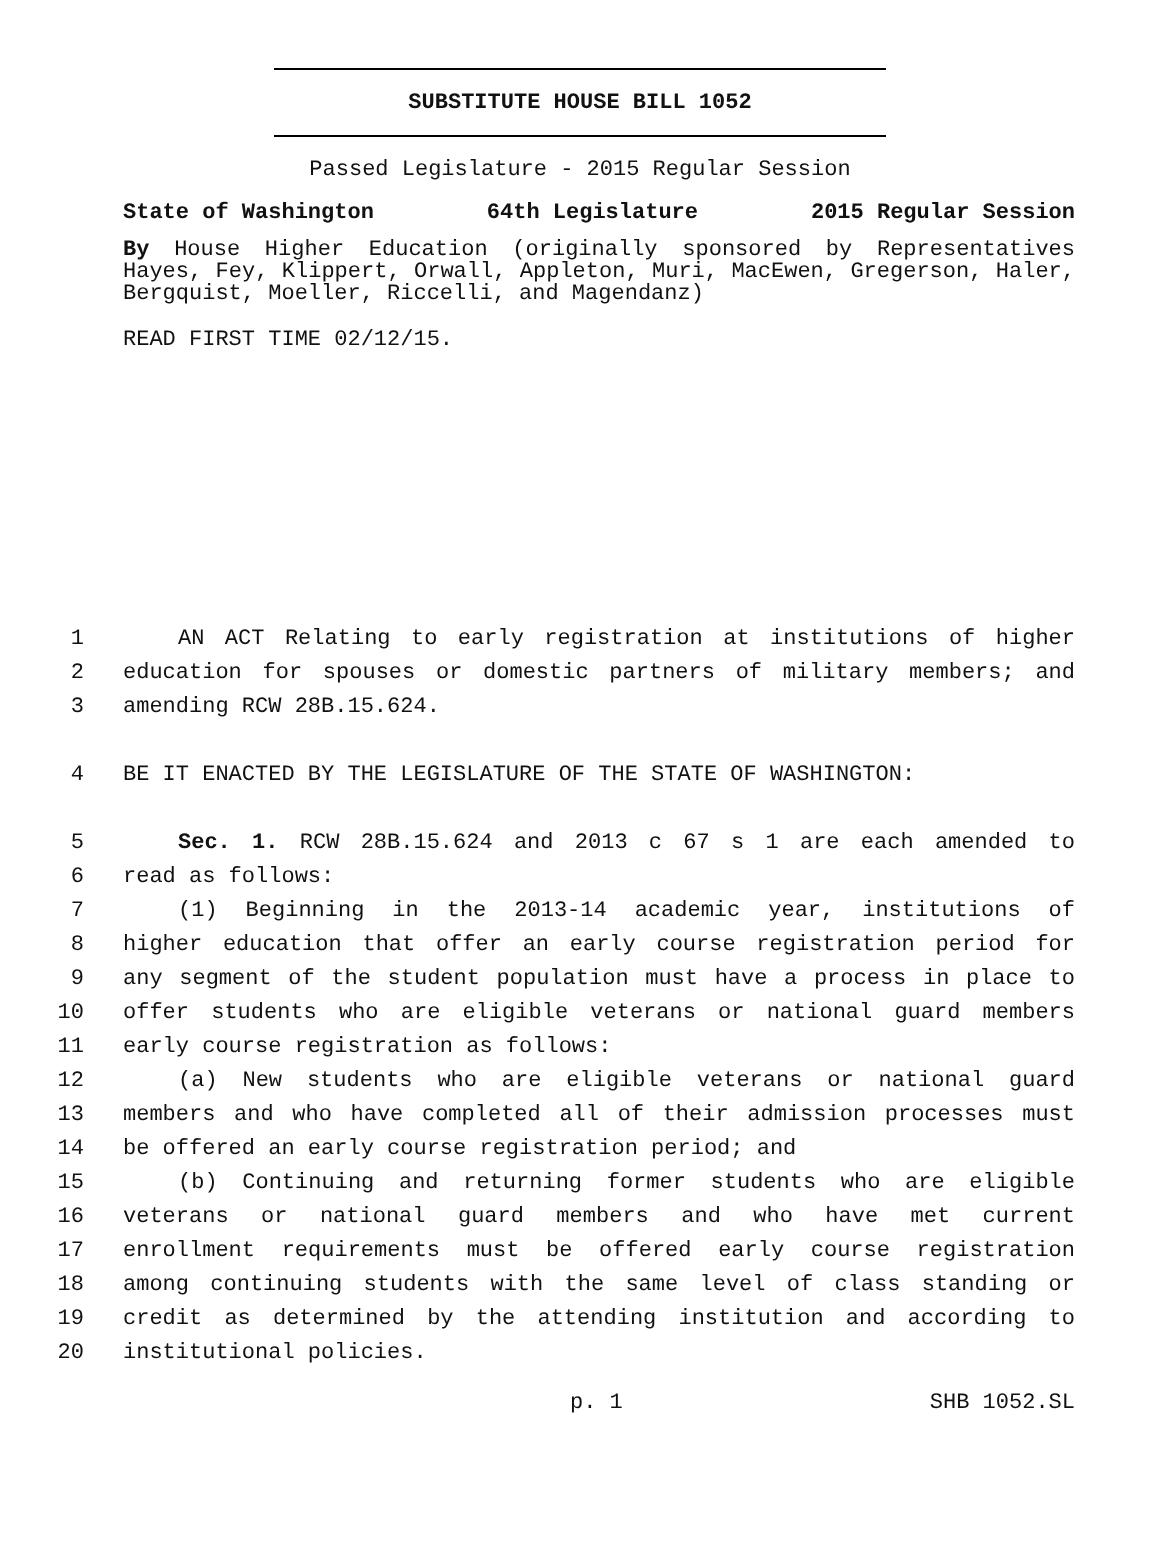SUBSTITUTE HOUSE BILL 1052
Passed Legislature - 2015 Regular Session
State of Washington 64th Legislature 2015 Regular Session
By House Higher Education (originally sponsored by Representatives Hayes, Fey, Klippert, Orwall, Appleton, Muri, MacEwen, Gregerson, Haler, Bergquist, Moeller, Riccelli, and Magendanz)
READ FIRST TIME 02/12/15.
1 AN ACT Relating to early registration at institutions of higher
2 education for spouses or domestic partners of military members; and
3 amending RCW 28B.15.624.
4 BE IT ENACTED BY THE LEGISLATURE OF THE STATE OF WASHINGTON:
5 Sec. 1. RCW 28B.15.624 and 2013 c 67 s 1 are each amended to
6 read as follows:
7 (1) Beginning in the 2013-14 academic year, institutions of
8 higher education that offer an early course registration period for
9 any segment of the student population must have a process in place to
10 offer students who are eligible veterans or national guard members
11 early course registration as follows:
12 (a) New students who are eligible veterans or national guard
13 members and who have completed all of their admission processes must
14 be offered an early course registration period; and
15 (b) Continuing and returning former students who are eligible
16 veterans or national guard members and who have met current
17 enrollment requirements must be offered early course registration
18 among continuing students with the same level of class standing or
19 credit as determined by the attending institution and according to
20 institutional policies.
p. 1 SHB 1052.SL